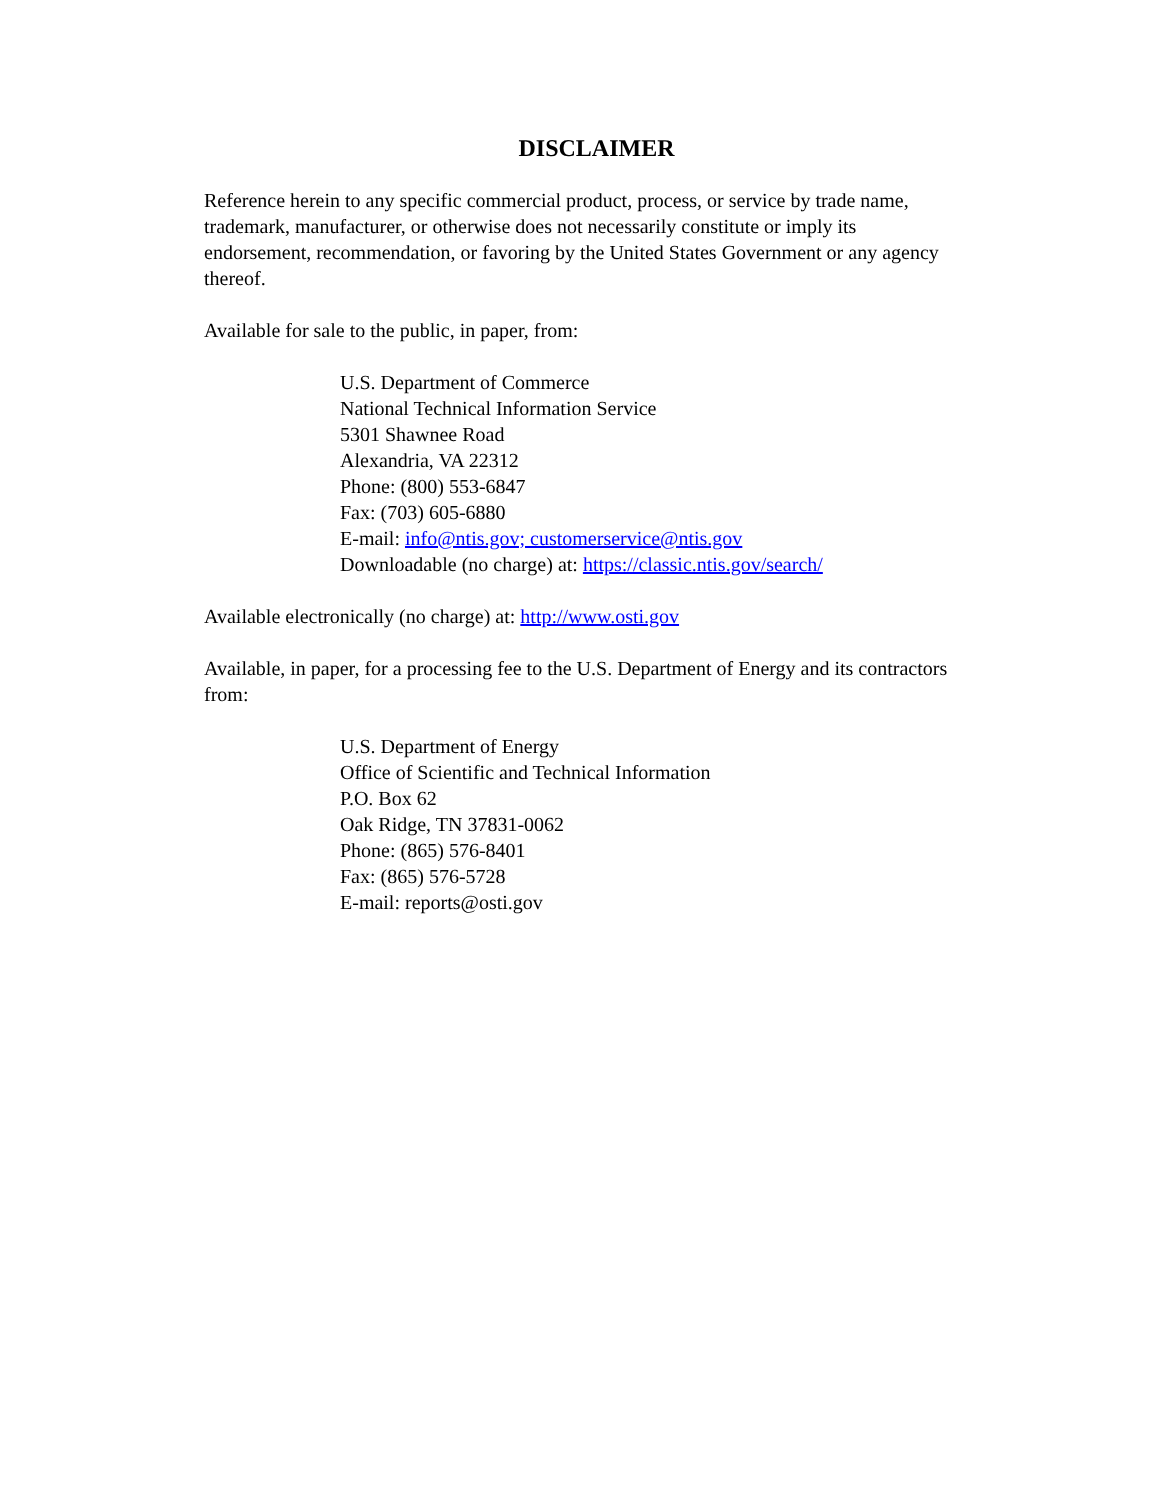DISCLAIMER
Reference herein to any specific commercial product, process, or service by trade name, trademark, manufacturer, or otherwise does not necessarily constitute or imply its endorsement, recommendation, or favoring by the United States Government or any agency thereof.
Available for sale to the public, in paper, from:
U.S. Department of Commerce
National Technical Information Service
5301 Shawnee Road
Alexandria, VA 22312
Phone: (800) 553-6847
Fax: (703) 605-6880
E-mail: info@ntis.gov; customerservice@ntis.gov
Downloadable (no charge) at: https://classic.ntis.gov/search/
Available electronically (no charge) at: http://www.osti.gov
Available, in paper, for a processing fee to the U.S. Department of Energy and its contractors from:
U.S. Department of Energy
Office of Scientific and Technical Information
P.O. Box 62
Oak Ridge, TN 37831-0062
Phone: (865) 576-8401
Fax: (865) 576-5728
E-mail: reports@osti.gov